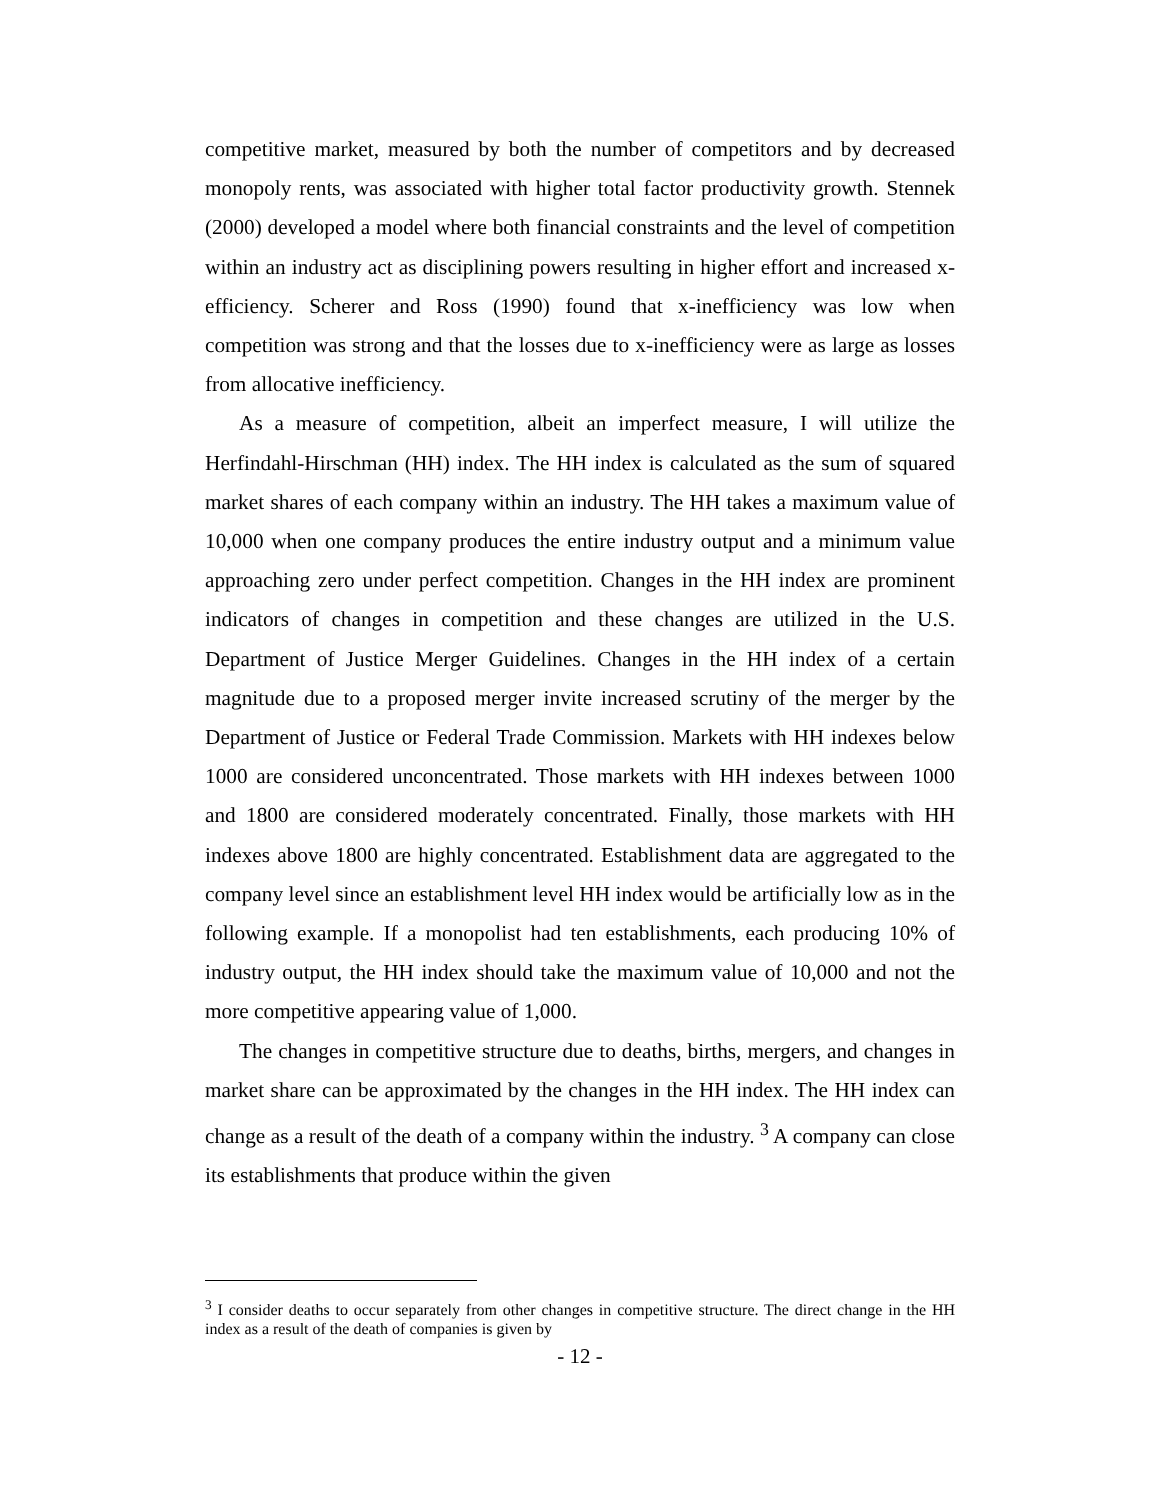competitive market, measured by both the number of competitors and by decreased monopoly rents, was associated with higher total factor productivity growth. Stennek (2000) developed a model where both financial constraints and the level of competition within an industry act as disciplining powers resulting in higher effort and increased x-efficiency. Scherer and Ross (1990) found that x-inefficiency was low when competition was strong and that the losses due to x-inefficiency were as large as losses from allocative inefficiency.
As a measure of competition, albeit an imperfect measure, I will utilize the Herfindahl-Hirschman (HH) index. The HH index is calculated as the sum of squared market shares of each company within an industry. The HH takes a maximum value of 10,000 when one company produces the entire industry output and a minimum value approaching zero under perfect competition. Changes in the HH index are prominent indicators of changes in competition and these changes are utilized in the U.S. Department of Justice Merger Guidelines. Changes in the HH index of a certain magnitude due to a proposed merger invite increased scrutiny of the merger by the Department of Justice or Federal Trade Commission. Markets with HH indexes below 1000 are considered unconcentrated. Those markets with HH indexes between 1000 and 1800 are considered moderately concentrated. Finally, those markets with HH indexes above 1800 are highly concentrated. Establishment data are aggregated to the company level since an establishment level HH index would be artificially low as in the following example. If a monopolist had ten establishments, each producing 10% of industry output, the HH index should take the maximum value of 10,000 and not the more competitive appearing value of 1,000.
The changes in competitive structure due to deaths, births, mergers, and changes in market share can be approximated by the changes in the HH index. The HH index can change as a result of the death of a company within the industry. <sup>3</sup> A company can close its establishments that produce within the given
<sup>3</sup> I consider deaths to occur separately from other changes in competitive structure. The direct change in the HH index as a result of the death of companies is given by
- 12 -